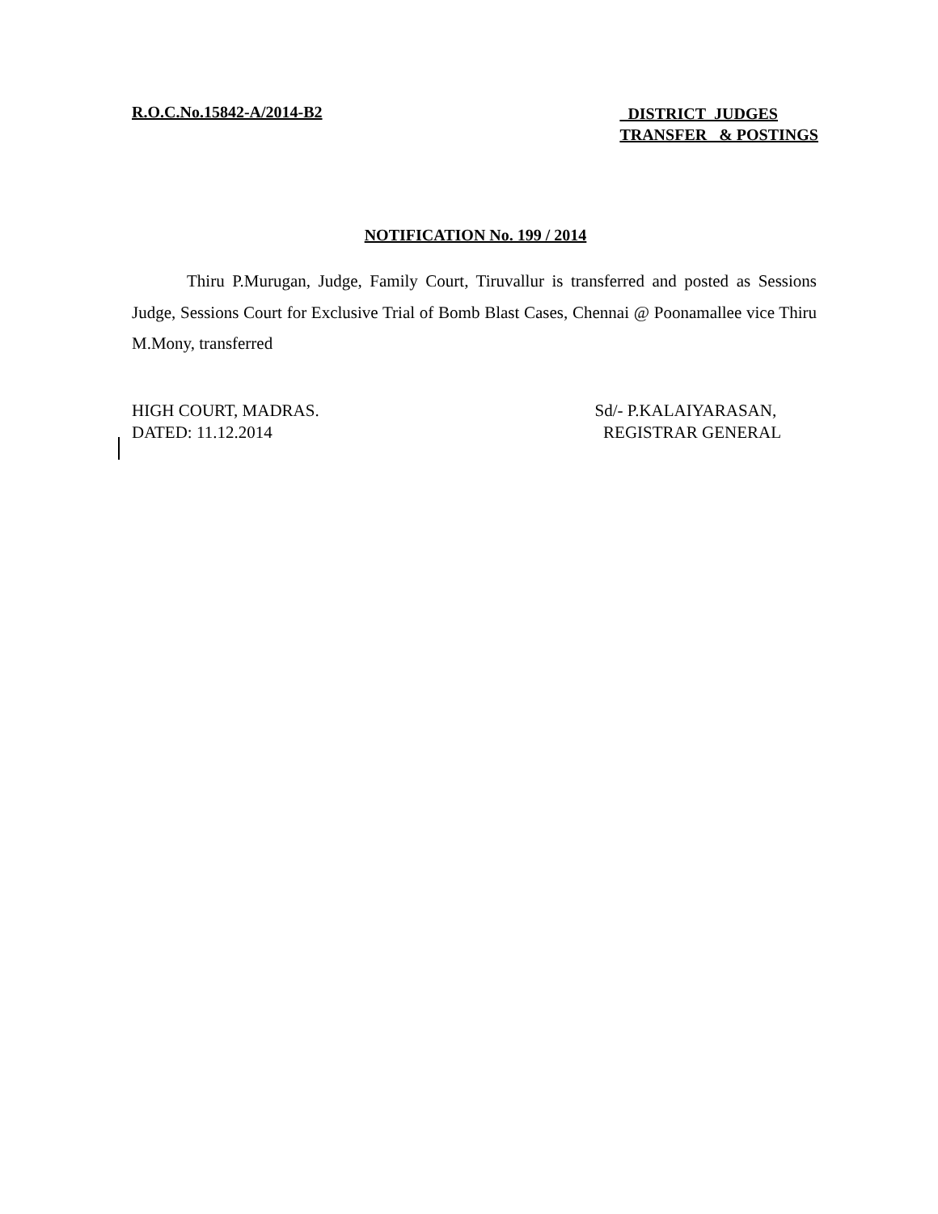R.O.C.No.15842-A/2014-B2
DISTRICT JUDGES
TRANSFER & POSTINGS
NOTIFICATION No. 199 / 2014
Thiru P.Murugan, Judge, Family Court, Tiruvallur is transferred and posted as Sessions Judge, Sessions Court for Exclusive Trial of Bomb Blast Cases, Chennai @ Poonamallee vice Thiru M.Mony, transferred
HIGH COURT, MADRAS.
DATED: 11.12.2014
Sd/- P.KALAIYARASAN,
REGISTRAR GENERAL